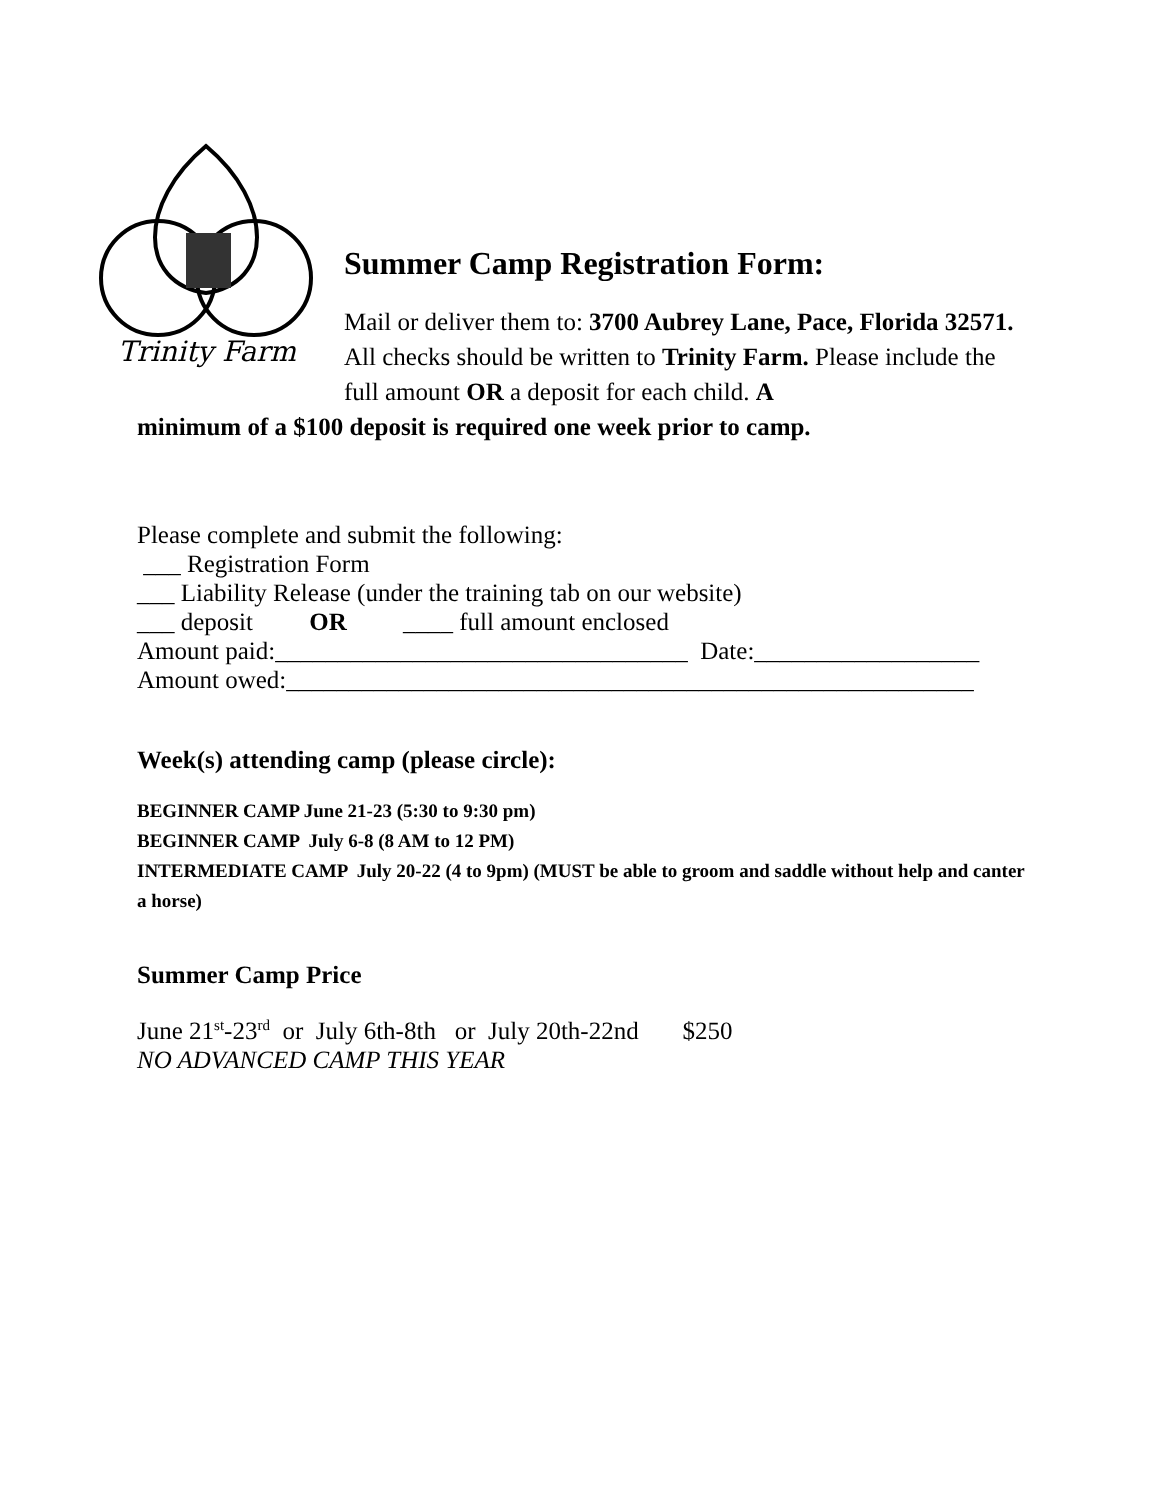Trinity Farm
Summer Camp Registration Form:
Mail or deliver them to: 3700 Aubrey Lane, Pace, Florida 32571. All checks should be written to Trinity Farm. Please include the full amount OR a deposit for each child. A
minimum of a $100 deposit is required one week prior to camp.
Please complete and submit the following:
___ Registration Form
___ Liability Release (under the training tab on our website)
___ deposit OR ____ full amount enclosed
Amount paid:_________________________________ Date:__________________
Amount owed:_______________________________________________________
Week(s) attending camp (please circle):
BEGINNER CAMP June 21-23 (5:30 to 9:30 pm)
BEGINNER CAMP July 6-8 (8 AM to 12 PM)
INTERMEDIATE CAMP July 20-22 (4 to 9pm) (MUST be able to groom and saddle without help and canter a horse)
Summer Camp Price
June 21<sup>st</sup>-23<sup>rd</sup> or July 6th-8th or July 20th-22nd $250
NO ADVANCED CAMP THIS YEAR